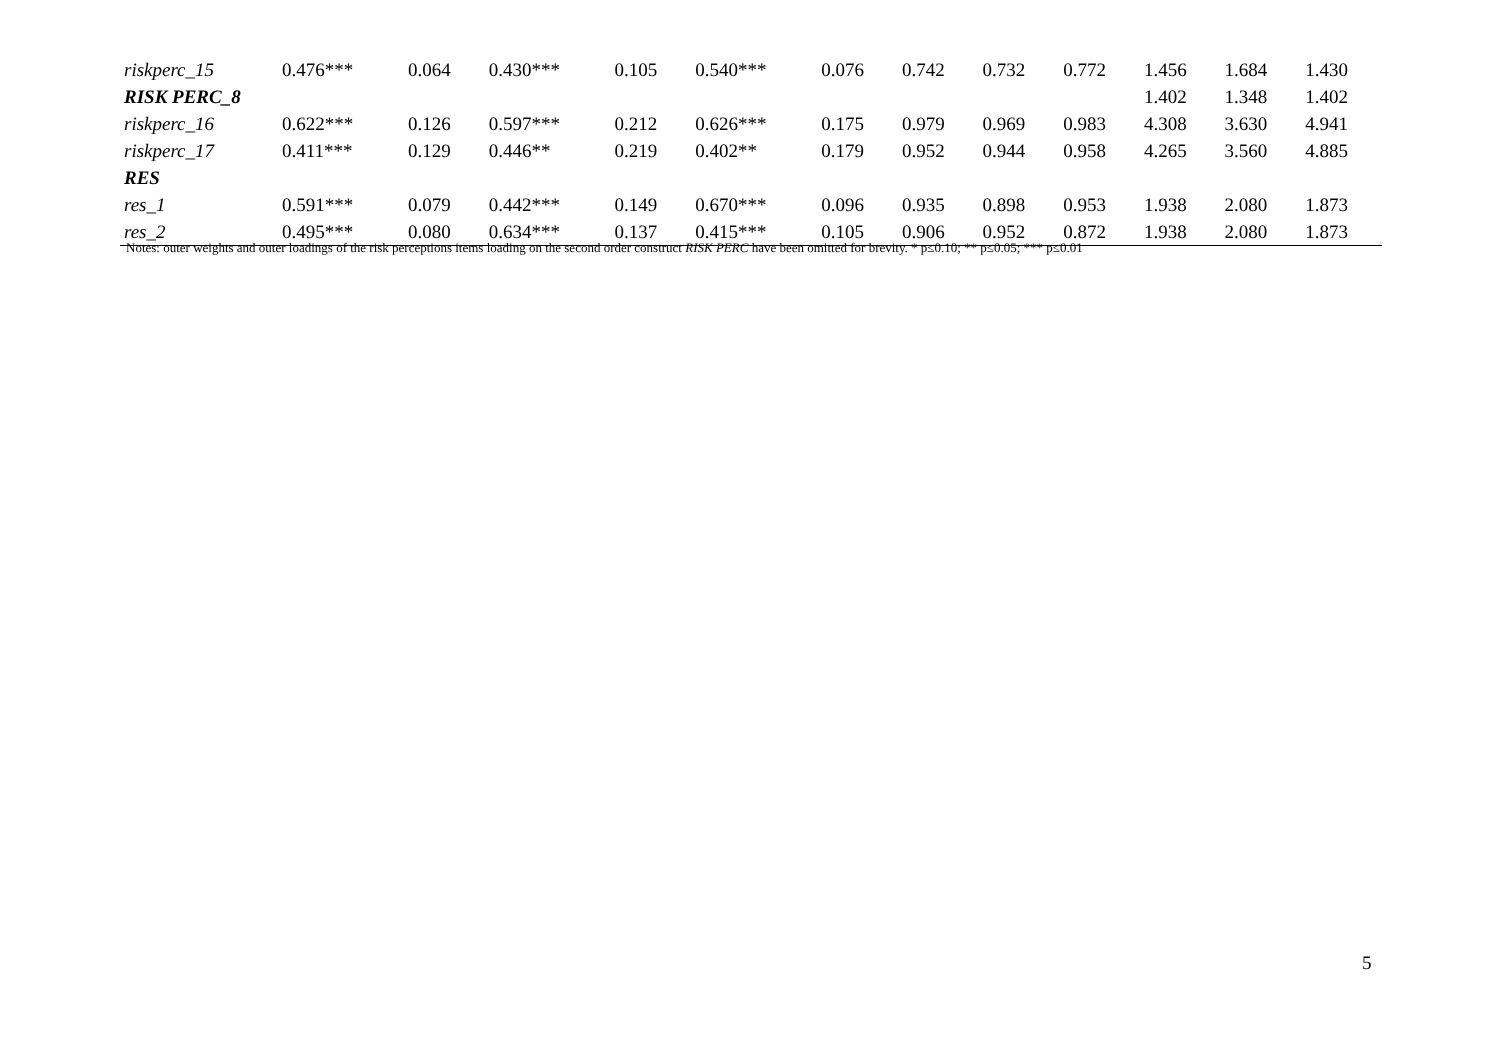| riskperc_15 | 0.476*** | 0.064 | 0.430*** | 0.105 | 0.540*** | 0.076 | 0.742 | 0.732 | 0.772 | 1.456 | 1.684 | 1.430 |
| RISK PERC_8 | | | | | | | | | | 1.402 | 1.348 | 1.402 |
| riskperc_16 | 0.622*** | 0.126 | 0.597*** | 0.212 | 0.626*** | 0.175 | 0.979 | 0.969 | 0.983 | 4.308 | 3.630 | 4.941 |
| riskperc_17 | 0.411*** | 0.129 | 0.446** | 0.219 | 0.402** | 0.179 | 0.952 | 0.944 | 0.958 | 4.265 | 3.560 | 4.885 |
| RES | | | | | | | | | | | | |
| res_1 | 0.591*** | 0.079 | 0.442*** | 0.149 | 0.670*** | 0.096 | 0.935 | 0.898 | 0.953 | 1.938 | 2.080 | 1.873 |
| res_2 | 0.495*** | 0.080 | 0.634*** | 0.137 | 0.415*** | 0.105 | 0.906 | 0.952 | 0.872 | 1.938 | 2.080 | 1.873 |
Notes: outer weights and outer loadings of the risk perceptions items loading on the second order construct RISK PERC have been omitted for brevity. * p≤0.10; ** p≤0.05; *** p≤0.01
5